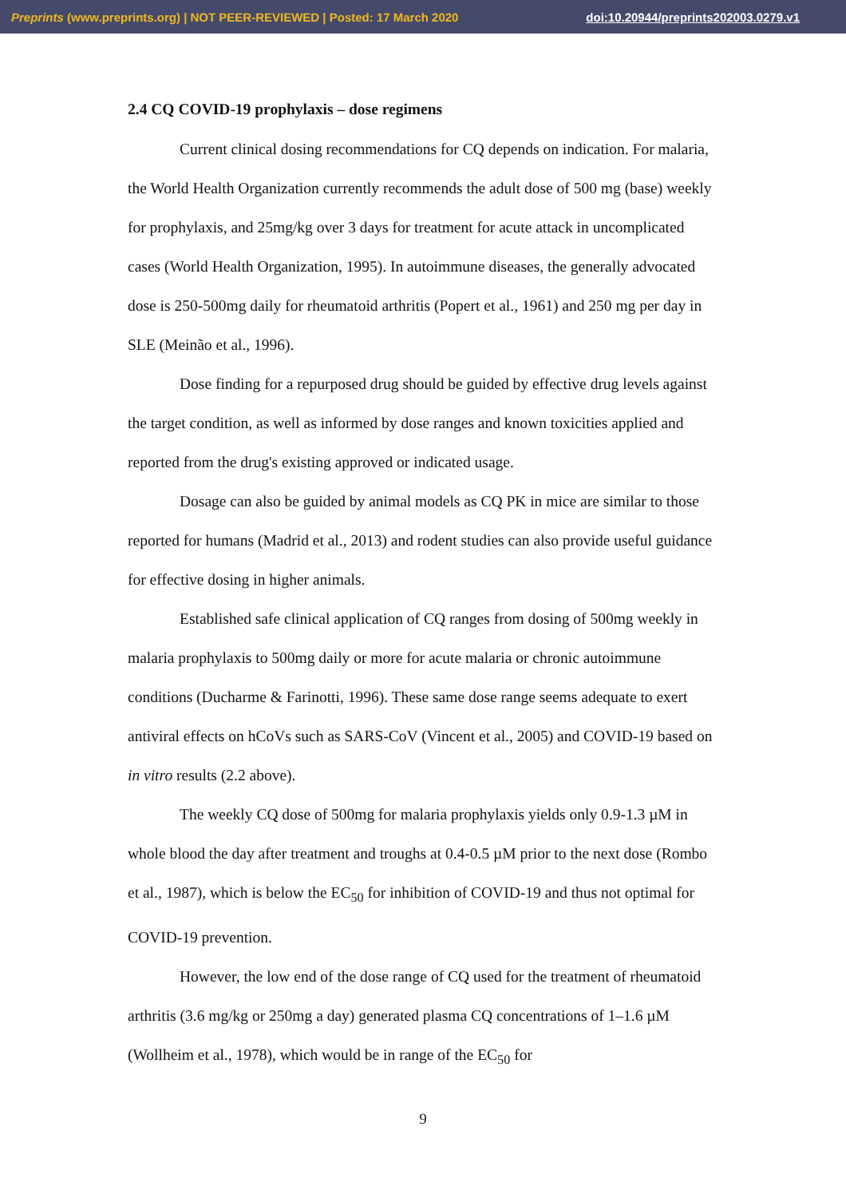Preprints (www.preprints.org) | NOT PEER-REVIEWED | Posted: 17 March 2020 doi:10.20944/preprints202003.0279.v1
2.4 CQ COVID-19 prophylaxis – dose regimens
Current clinical dosing recommendations for CQ depends on indication. For malaria, the World Health Organization currently recommends the adult dose of 500 mg (base) weekly for prophylaxis, and 25mg/kg over 3 days for treatment for acute attack in uncomplicated cases (World Health Organization, 1995). In autoimmune diseases, the generally advocated dose is 250-500mg daily for rheumatoid arthritis (Popert et al., 1961) and 250 mg per day in SLE (Meinão et al., 1996).
Dose finding for a repurposed drug should be guided by effective drug levels against the target condition, as well as informed by dose ranges and known toxicities applied and reported from the drug's existing approved or indicated usage.
Dosage can also be guided by animal models as CQ PK in mice are similar to those reported for humans (Madrid et al., 2013) and rodent studies can also provide useful guidance for effective dosing in higher animals.
Established safe clinical application of CQ ranges from dosing of 500mg weekly in malaria prophylaxis to 500mg daily or more for acute malaria or chronic autoimmune conditions (Ducharme & Farinotti, 1996). These same dose range seems adequate to exert antiviral effects on hCoVs such as SARS-CoV (Vincent et al., 2005) and COVID-19 based on in vitro results (2.2 above).
The weekly CQ dose of 500mg for malaria prophylaxis yields only 0.9-1.3 µM in whole blood the day after treatment and troughs at 0.4-0.5 µM prior to the next dose (Rombo et al., 1987), which is below the EC<sub>50</sub> for inhibition of COVID-19 and thus not optimal for COVID-19 prevention.
However, the low end of the dose range of CQ used for the treatment of rheumatoid arthritis (3.6 mg/kg or 250mg a day) generated plasma CQ concentrations of 1–1.6 µM (Wollheim et al., 1978), which would be in range of the EC<sub>50</sub> for
9